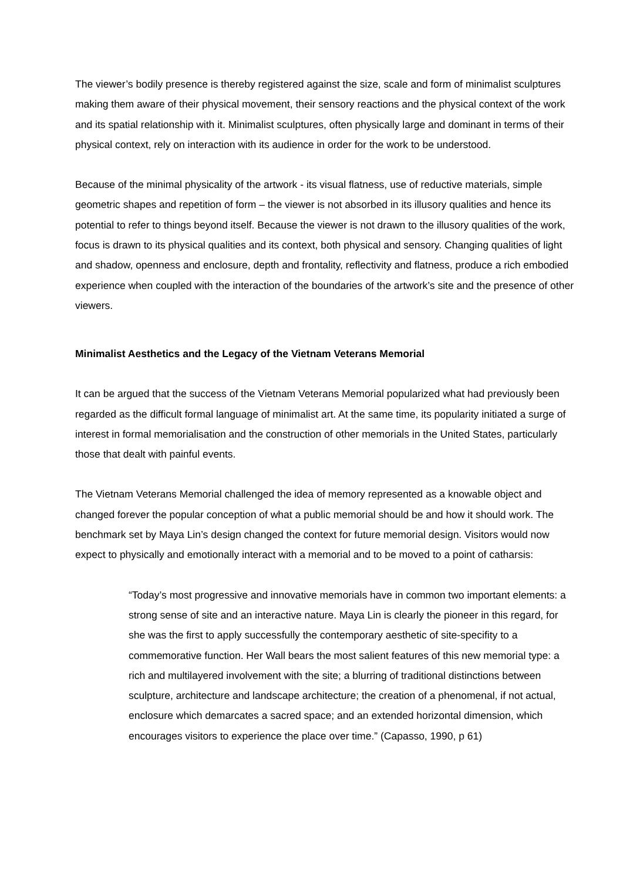The viewer’s bodily presence is thereby registered against the size, scale and form of minimalist sculptures making them aware of their physical movement, their sensory reactions and the physical context of the work and its spatial relationship with it. Minimalist sculptures, often physically large and dominant in terms of their physical context, rely on interaction with its audience in order for the work to be understood.
Because of the minimal physicality of the artwork - its visual flatness, use of reductive materials, simple geometric shapes and repetition of form – the viewer is not absorbed in its illusory qualities and hence its potential to refer to things beyond itself. Because the viewer is not drawn to the illusory qualities of the work, focus is drawn to its physical qualities and its context, both physical and sensory. Changing qualities of light and shadow, openness and enclosure, depth and frontality, reflectivity and flatness, produce a rich embodied experience when coupled with the interaction of the boundaries of the artwork’s site and the presence of other viewers.
Minimalist Aesthetics and the Legacy of the Vietnam Veterans Memorial
It can be argued that the success of the Vietnam Veterans Memorial popularized what had previously been regarded as the difficult formal language of minimalist art. At the same time, its popularity initiated a surge of interest in formal memorialisation and the construction of other memorials in the United States, particularly those that dealt with painful events.
The Vietnam Veterans Memorial challenged the idea of memory represented as a knowable object and changed forever the popular conception of what a public memorial should be and how it should work. The benchmark set by Maya Lin’s design changed the context for future memorial design. Visitors would now expect to physically and emotionally interact with a memorial and to be moved to a point of catharsis:
“Today’s most progressive and innovative memorials have in common two important elements: a strong sense of site and an interactive nature. Maya Lin is clearly the pioneer in this regard, for she was the first to apply successfully the contemporary aesthetic of site-specifity to a commemorative function. Her Wall bears the most salient features of this new memorial type: a rich and multilayered involvement with the site; a blurring of traditional distinctions between sculpture, architecture and landscape architecture; the creation of a phenomenal, if not actual, enclosure which demarcates a sacred space; and an extended horizontal dimension, which encourages visitors to experience the place over time.” (Capasso, 1990, p 61)